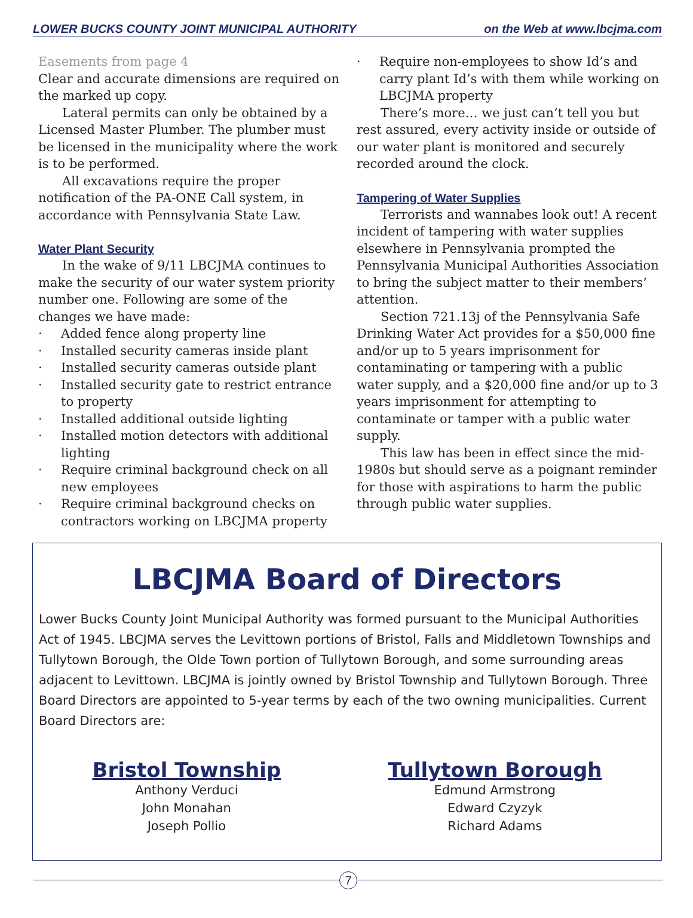LOWER BUCKS COUNTY JOINT MUNICIPAL AUTHORITY on the Web at www.lbcjma.com
Easements from page 4
Clear and accurate dimensions are required on the marked up copy.
Lateral permits can only be obtained by a Licensed Master Plumber. The plumber must be licensed in the municipality where the work is to be performed.
All excavations require the proper notification of the PA-ONE Call system, in accordance with Pennsylvania State Law.
Water Plant Security
In the wake of 9/11 LBCJMA continues to make the security of our water system priority number one. Following are some of the changes we have made:
· Added fence along property line
· Installed security cameras inside plant
· Installed security cameras outside plant
· Installed security gate to restrict entrance to property
· Installed additional outside lighting
· Installed motion detectors with additional lighting
· Require criminal background check on all new employees
· Require criminal background checks on contractors working on LBCJMA property
· Require non-employees to show Id’s and carry plant Id’s with them while working on LBCJMA property
There’s more… we just can’t tell you but rest assured, every activity inside or outside of our water plant is monitored and securely recorded around the clock.
Tampering of Water Supplies
Terrorists and wannabes look out! A recent incident of tampering with water supplies elsewhere in Pennsylvania prompted the Pennsylvania Municipal Authorities Association to bring the subject matter to their members’ attention.
Section 721.13j of the Pennsylvania Safe Drinking Water Act provides for a $50,000 fine and/or up to 5 years imprisonment for contaminating or tampering with a public water supply, and a $20,000 fine and/or up to 3 years imprisonment for attempting to contaminate or tamper with a public water supply.
This law has been in effect since the mid-1980s but should serve as a poignant reminder for those with aspirations to harm the public through public water supplies.
LBCJMA Board of Directors
Lower Bucks County Joint Municipal Authority was formed pursuant to the Municipal Authorities Act of 1945. LBCJMA serves the Levittown portions of Bristol, Falls and Middletown Townships and Tullytown Borough, the Olde Town portion of Tullytown Borough, and some surrounding areas adjacent to Levittown. LBCJMA is jointly owned by Bristol Township and Tullytown Borough. Three Board Directors are appointed to 5-year terms by each of the two owning municipalities. Current Board Directors are:
Bristol Township
Anthony Verduci
John Monahan
Joseph Pollio
Tullytown Borough
Edmund Armstrong
Edward Czyzyk
Richard Adams
7